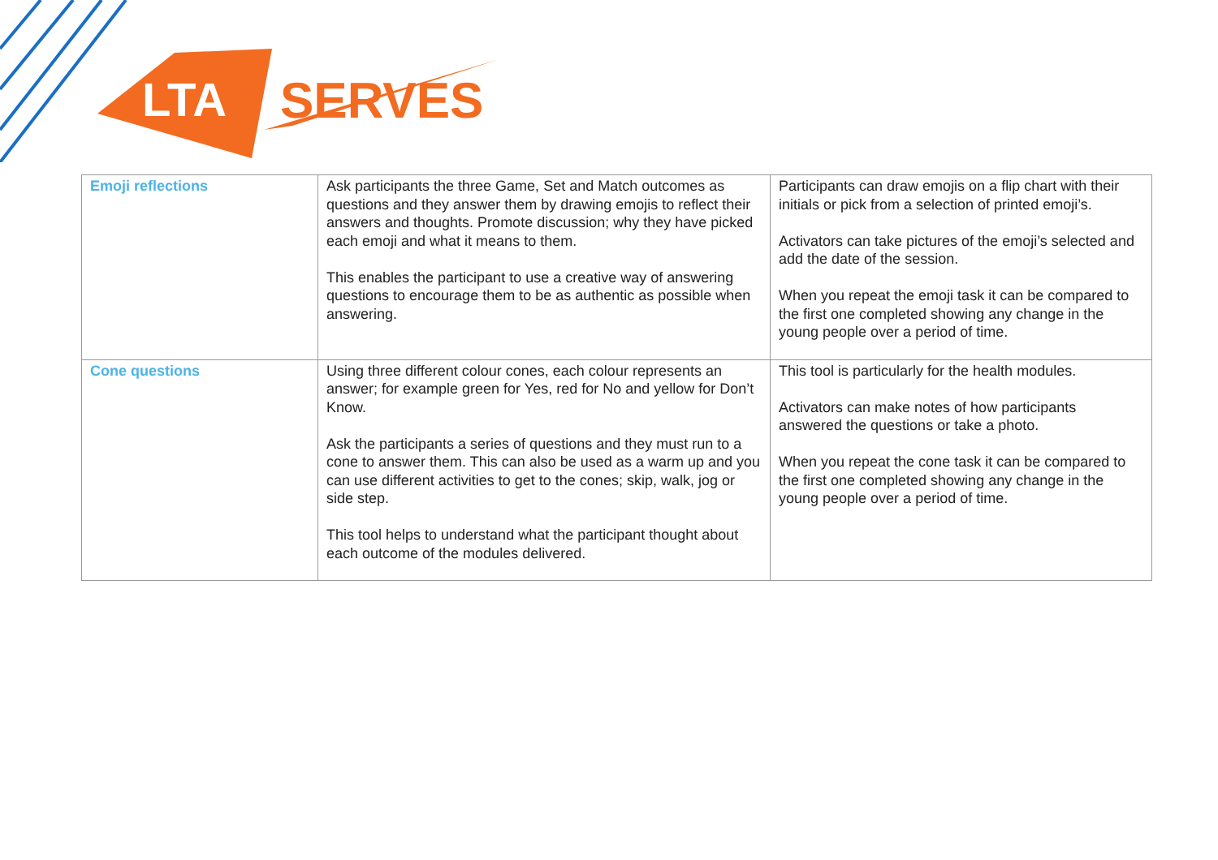LTA
SERVES
| Emoji reflections | Ask participants the three Game, Set and Match outcomes as questions and they answer them by drawing emojis to reflect their answers and thoughts. Promote discussion; why they have picked each emoji and what it means to them. This enables the participant to use a creative way of answering questions to encourage them to be as authentic as possible when answering. | Participants can draw emojis on a flip chart with their initials or pick from a selection of printed emoji’s. Activators can take pictures of the emoji’s selected and add the date of the session. When you repeat the emoji task it can be compared to the first one completed showing any change in the young people over a period of time. |
| Cone questions | Using three different colour cones, each colour represents an answer; for example green for Yes, red for No and yellow for Don’t Know. Ask the participants a series of questions and they must run to a cone to answer them. This can also be used as a warm up and you can use different activities to get to the cones; skip, walk, jog or side step. This tool helps to understand what the participant thought about each outcome of the modules delivered. | This tool is particularly for the health modules. Activators can make notes of how participants answered the questions or take a photo. When you repeat the cone task it can be compared to the first one completed showing any change in the young people over a period of time. |